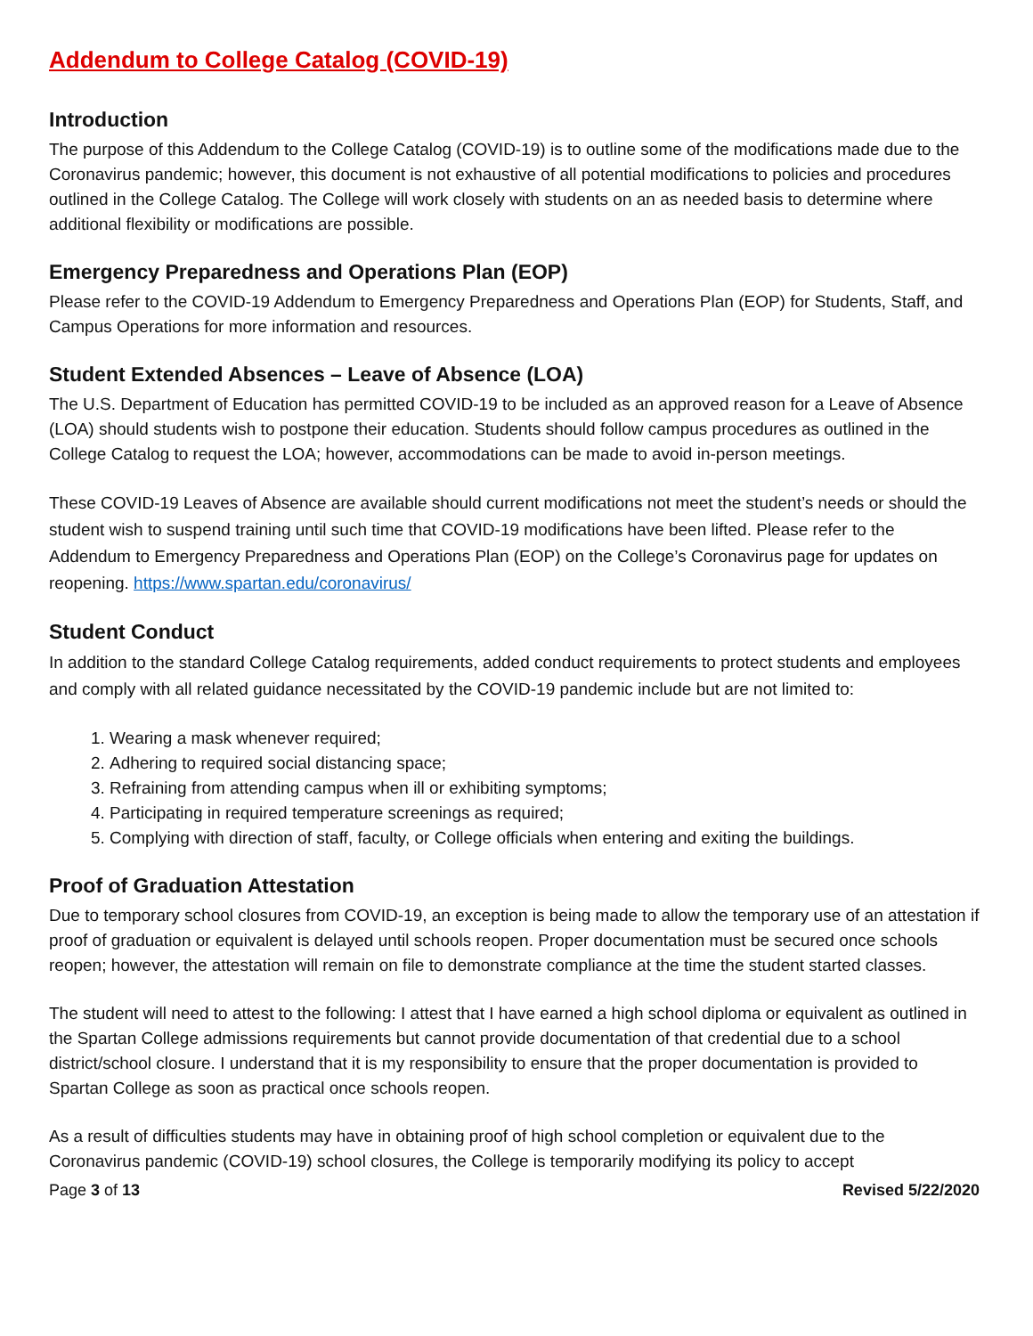Addendum to College Catalog (COVID-19)
Introduction
The purpose of this Addendum to the College Catalog (COVID-19) is to outline some of the modifications made due to the Coronavirus pandemic; however, this document is not exhaustive of all potential modifications to policies and procedures outlined in the College Catalog. The College will work closely with students on an as needed basis to determine where additional flexibility or modifications are possible.
Emergency Preparedness and Operations Plan (EOP)
Please refer to the COVID-19 Addendum to Emergency Preparedness and Operations Plan (EOP) for Students, Staff, and Campus Operations for more information and resources.
Student Extended Absences – Leave of Absence (LOA)
The U.S. Department of Education has permitted COVID-19 to be included as an approved reason for a Leave of Absence (LOA) should students wish to postpone their education. Students should follow campus procedures as outlined in the College Catalog to request the LOA; however, accommodations can be made to avoid in-person meetings.
These COVID-19 Leaves of Absence are available should current modifications not meet the student’s needs or should the student wish to suspend training until such time that COVID-19 modifications have been lifted. Please refer to the Addendum to Emergency Preparedness and Operations Plan (EOP) on the College’s Coronavirus page for updates on reopening. https://www.spartan.edu/coronavirus/
Student Conduct
In addition to the standard College Catalog requirements, added conduct requirements to protect students and employees and comply with all related guidance necessitated by the COVID-19 pandemic include but are not limited to:
1. Wearing a mask whenever required;
2. Adhering to required social distancing space;
3. Refraining from attending campus when ill or exhibiting symptoms;
4. Participating in required temperature screenings as required;
5. Complying with direction of staff, faculty, or College officials when entering and exiting the buildings.
Proof of Graduation Attestation
Due to temporary school closures from COVID-19, an exception is being made to allow the temporary use of an attestation if proof of graduation or equivalent is delayed until schools reopen. Proper documentation must be secured once schools reopen; however, the attestation will remain on file to demonstrate compliance at the time the student started classes.
The student will need to attest to the following: I attest that I have earned a high school diploma or equivalent as outlined in the Spartan College admissions requirements but cannot provide documentation of that credential due to a school district/school closure. I understand that it is my responsibility to ensure that the proper documentation is provided to Spartan College as soon as practical once schools reopen.
As a result of difficulties students may have in obtaining proof of high school completion or equivalent due to the Coronavirus pandemic (COVID-19) school closures, the College is temporarily modifying its policy to accept
Page 3 of 13 Revised 5/22/2020